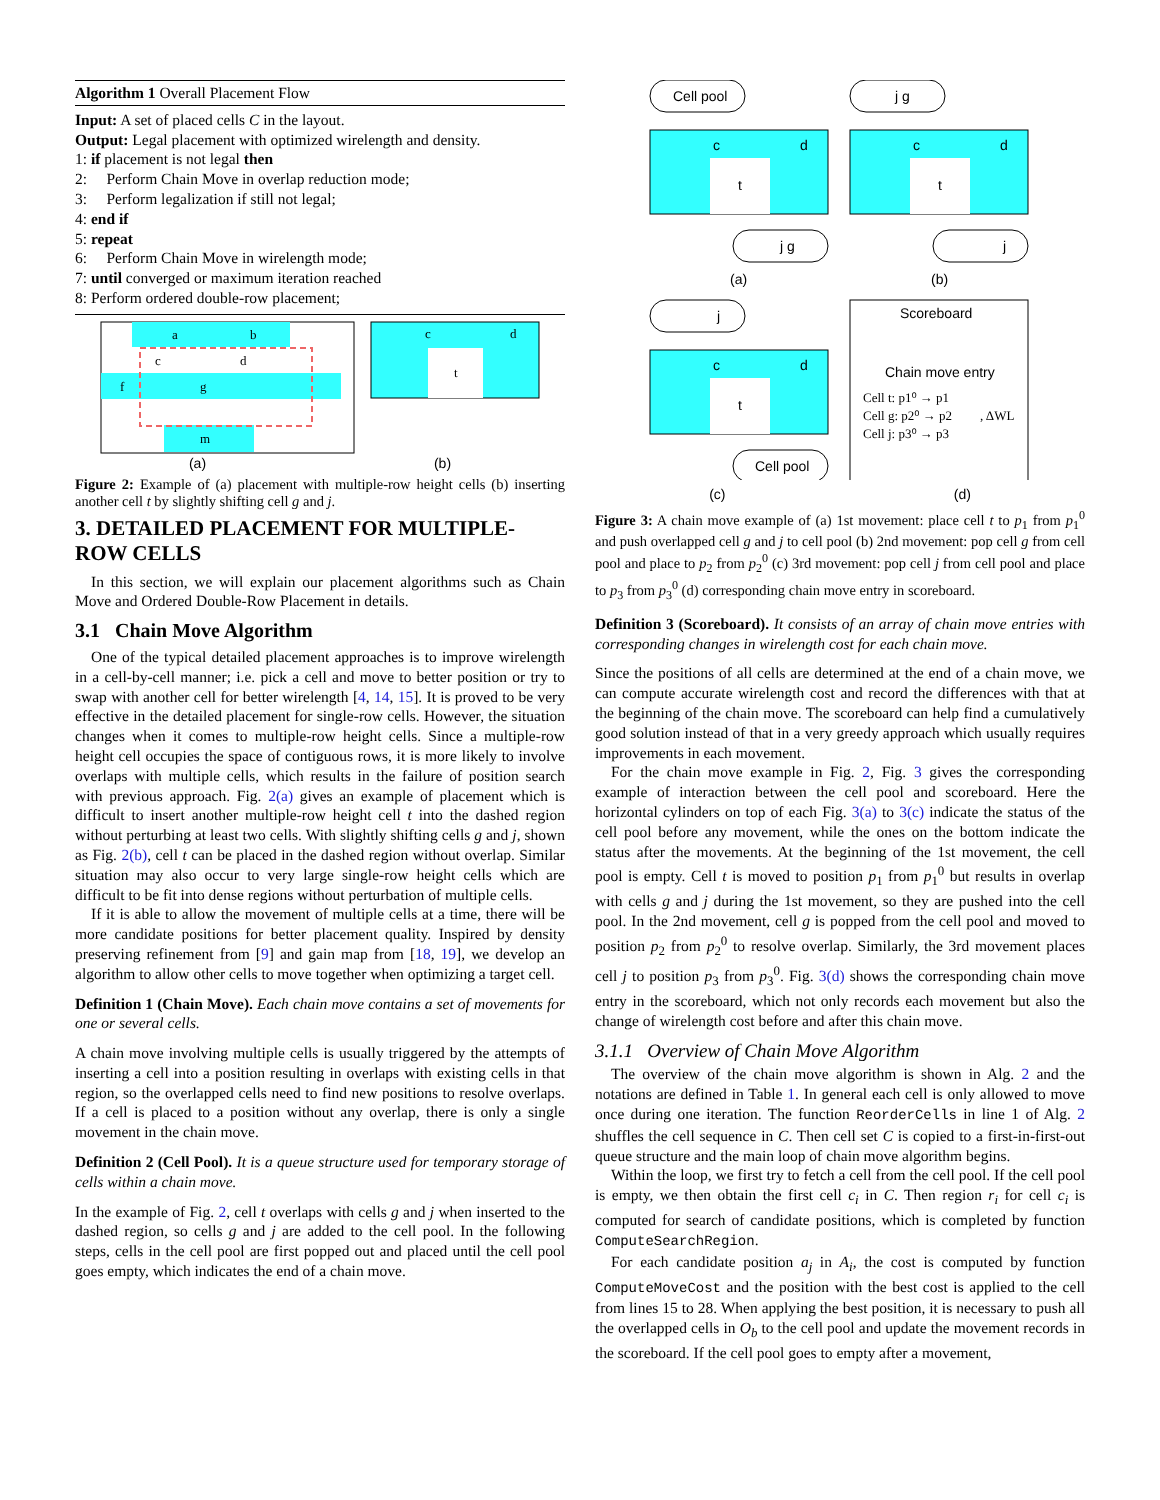Algorithm 1 Overall Placement Flow
Input: A set of placed cells C in the layout.
Output: Legal placement with optimized wirelength and density.
1: if placement is not legal then
2: Perform Chain Move in overlap reduction mode;
3: Perform legalization if still not legal;
4: end if
5: repeat
6: Perform Chain Move in wirelength mode;
7: until converged or maximum iteration reached
8: Perform ordered double-row placement;
a
b
c
d
f
g
m
c
d
t
(a) (b)
Figure 2: Example of (a) placement with multiple-row height cells (b) inserting another cell t by slightly shifting cell g and j.
3. DETAILED PLACEMENT FOR MULTIPLE-ROW CELLS
In this section, we will explain our placement algorithms such as Chain Move and Ordered Double-Row Placement in details.
3.1 Chain Move Algorithm
One of the typical detailed placement approaches is to improve wirelength in a cell-by-cell manner; i.e. pick a cell and move to better position or try to swap with another cell for better wirelength [4, 14, 15]. It is proved to be very effective in the detailed placement for single-row cells. However, the situation changes when it comes to multiple-row height cells. Since a multiple-row height cell occupies the space of contiguous rows, it is more likely to involve overlaps with multiple cells, which results in the failure of position search with previous approach. Fig. 2(a) gives an example of placement which is difficult to insert another multiple-row height cell t into the dashed region without perturbing at least two cells. With slightly shifting cells g and j, shown as Fig. 2(b), cell t can be placed in the dashed region without overlap. Similar situation may also occur to very large single-row height cells which are difficult to be fit into dense regions without perturbation of multiple cells.
If it is able to allow the movement of multiple cells at a time, there will be more candidate positions for better placement quality. Inspired by density preserving refinement from [9] and gain map from [18, 19], we develop an algorithm to allow other cells to move together when optimizing a target cell.
Definition 1 (Chain Move). Each chain move contains a set of movements for one or several cells.
A chain move involving multiple cells is usually triggered by the attempts of inserting a cell into a position resulting in overlaps with existing cells in that region, so the overlapped cells need to find new positions to resolve overlaps. If a cell is placed to a position without any overlap, there is only a single movement in the chain move.
Definition 2 (Cell Pool). It is a queue structure used for temporary storage of cells within a chain move.
In the example of Fig. 2, cell t overlaps with cells g and j when inserted to the dashed region, so cells g and j are added to the cell pool. In the following steps, cells in the cell pool are first popped out and placed until the cell pool goes empty, which indicates the end of a chain move.
Cell pool
j g
c
d
t
c
d
t
j g
j
(a)
(b)
j
c
d
t
Cell pool
Scoreboard
Chain move entry
Cell t: p1⁰ → p1
Cell g: p2⁰ → p2
Cell j: p3⁰ → p3
, ΔWL
(c) (d)
Figure 3: A chain move example of (a) 1st movement: place cell t to p<sub>1</sub> from p<sub>1</sub><sup>0</sup> and push overlapped cell g and j to cell pool (b) 2nd movement: pop cell g from cell pool and place to p<sub>2</sub> from p<sub>2</sub><sup>0</sup> (c) 3rd movement: pop cell j from cell pool and place to p<sub>3</sub> from p<sub>3</sub><sup>0</sup> (d) corresponding chain move entry in scoreboard.
Definition 3 (Scoreboard). It consists of an array of chain move entries with corresponding changes in wirelength cost for each chain move.
Since the positions of all cells are determined at the end of a chain move, we can compute accurate wirelength cost and record the differences with that at the beginning of the chain move. The scoreboard can help find a cumulatively good solution instead of that in a very greedy approach which usually requires improvements in each movement.
For the chain move example in Fig. 2, Fig. 3 gives the corresponding example of interaction between the cell pool and scoreboard. Here the horizontal cylinders on top of each Fig. 3(a) to 3(c) indicate the status of the cell pool before any movement, while the ones on the bottom indicate the status after the movements. At the beginning of the 1st movement, the cell pool is empty. Cell t is moved to position p<sub>1</sub> from p<sub>1</sub><sup>0</sup> but results in overlap with cells g and j during the 1st movement, so they are pushed into the cell pool. In the 2nd movement, cell g is popped from the cell pool and moved to position p<sub>2</sub> from p<sub>2</sub><sup>0</sup> to resolve overlap. Similarly, the 3rd movement places cell j to position p<sub>3</sub> from p<sub>3</sub><sup>0</sup>. Fig. 3(d) shows the corresponding chain move entry in the scoreboard, which not only records each movement but also the change of wirelength cost before and after this chain move.
3.1.1 Overview of Chain Move Algorithm
The overview of the chain move algorithm is shown in Alg. 2 and the notations are defined in Table 1. In general each cell is only allowed to move once during one iteration. The function ReorderCells in line 1 of Alg. 2 shuffles the cell sequence in C. Then cell set C is copied to a first-in-first-out queue structure and the main loop of chain move algorithm begins.
Within the loop, we first try to fetch a cell from the cell pool. If the cell pool is empty, we then obtain the first cell c<sub>i</sub> in C. Then region r<sub>i</sub> for cell c<sub>i</sub> is computed for search of candidate positions, which is completed by function ComputeSearchRegion.
For each candidate position a<sub>j</sub> in A<sub>i</sub>, the cost is computed by function ComputeMoveCost and the position with the best cost is applied to the cell from lines 15 to 28. When applying the best position, it is necessary to push all the overlapped cells in O<sub>b</sub> to the cell pool and update the movement records in the scoreboard. If the cell pool goes to empty after a movement,